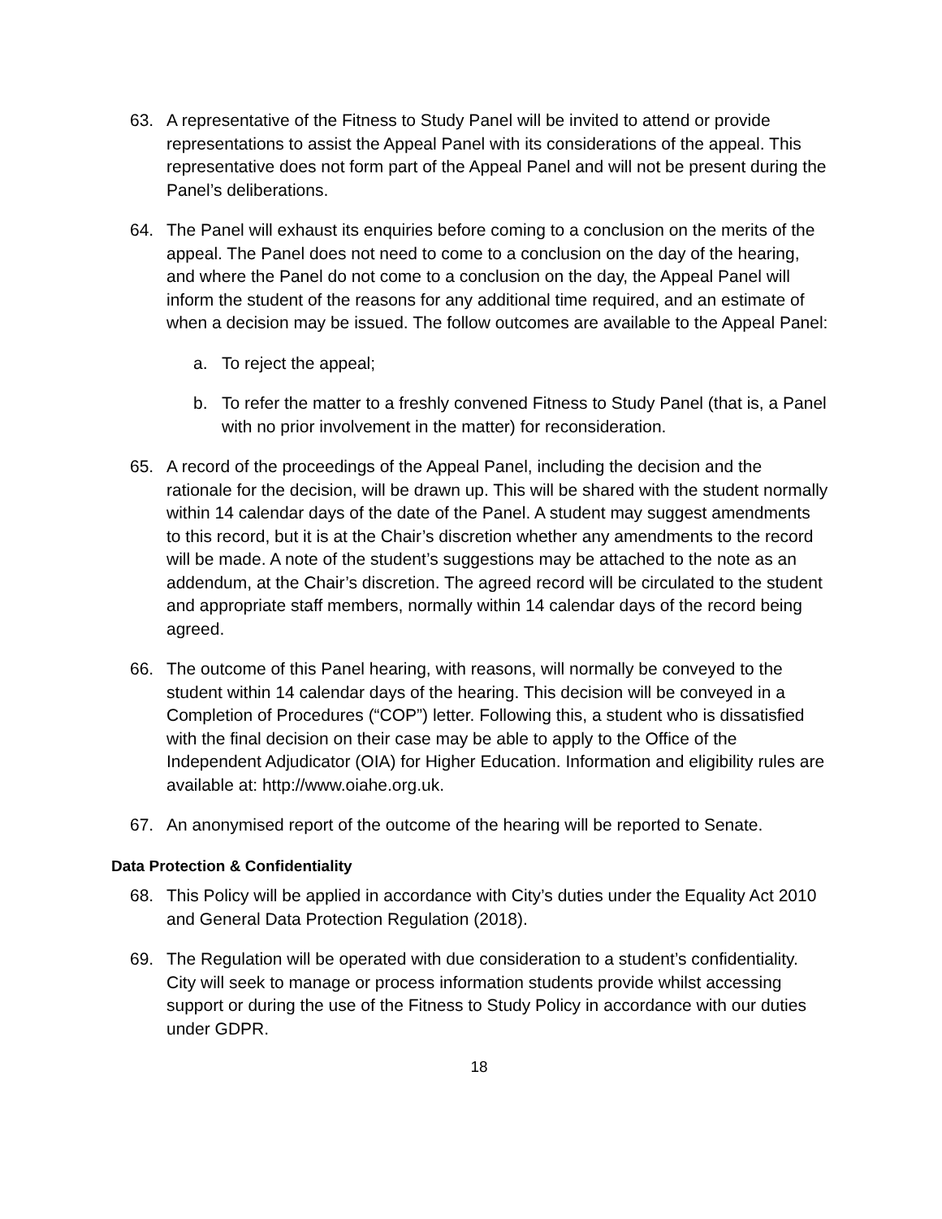63. A representative of the Fitness to Study Panel will be invited to attend or provide representations to assist the Appeal Panel with its considerations of the appeal. This representative does not form part of the Appeal Panel and will not be present during the Panel’s deliberations.
64. The Panel will exhaust its enquiries before coming to a conclusion on the merits of the appeal. The Panel does not need to come to a conclusion on the day of the hearing, and where the Panel do not come to a conclusion on the day, the Appeal Panel will inform the student of the reasons for any additional time required, and an estimate of when a decision may be issued. The follow outcomes are available to the Appeal Panel:
a. To reject the appeal;
b. To refer the matter to a freshly convened Fitness to Study Panel (that is, a Panel with no prior involvement in the matter) for reconsideration.
65. A record of the proceedings of the Appeal Panel, including the decision and the rationale for the decision, will be drawn up. This will be shared with the student normally within 14 calendar days of the date of the Panel. A student may suggest amendments to this record, but it is at the Chair’s discretion whether any amendments to the record will be made. A note of the student’s suggestions may be attached to the note as an addendum, at the Chair’s discretion. The agreed record will be circulated to the student and appropriate staff members, normally within 14 calendar days of the record being agreed.
66. The outcome of this Panel hearing, with reasons, will normally be conveyed to the student within 14 calendar days of the hearing. This decision will be conveyed in a Completion of Procedures (“COP”) letter. Following this, a student who is dissatisfied with the final decision on their case may be able to apply to the Office of the Independent Adjudicator (OIA) for Higher Education. Information and eligibility rules are available at: http://www.oiahe.org.uk.
67. An anonymised report of the outcome of the hearing will be reported to Senate.
Data Protection & Confidentiality
68. This Policy will be applied in accordance with City’s duties under the Equality Act 2010 and General Data Protection Regulation (2018).
69. The Regulation will be operated with due consideration to a student’s confidentiality. City will seek to manage or process information students provide whilst accessing support or during the use of the Fitness to Study Policy in accordance with our duties under GDPR.
18